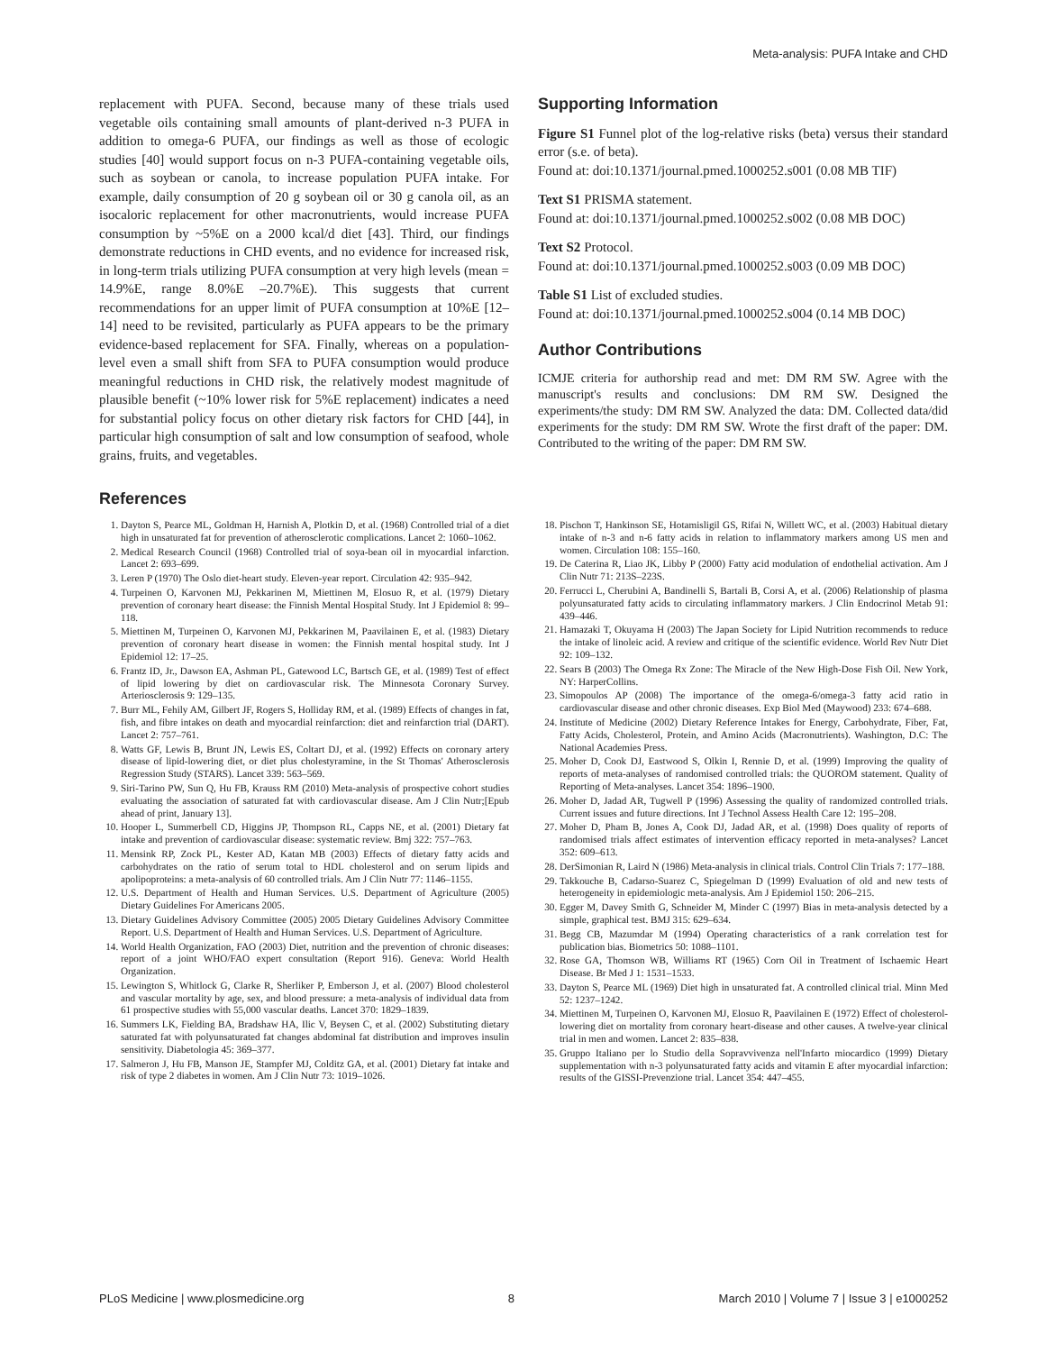Meta-analysis: PUFA Intake and CHD
replacement with PUFA. Second, because many of these trials used vegetable oils containing small amounts of plant-derived n-3 PUFA in addition to omega-6 PUFA, our findings as well as those of ecologic studies [40] would support focus on n-3 PUFA-containing vegetable oils, such as soybean or canola, to increase population PUFA intake. For example, daily consumption of 20 g soybean oil or 30 g canola oil, as an isocaloric replacement for other macronutrients, would increase PUFA consumption by ~5%E on a 2000 kcal/d diet [43]. Third, our findings demonstrate reductions in CHD events, and no evidence for increased risk, in long-term trials utilizing PUFA consumption at very high levels (mean = 14.9%E, range 8.0%E –20.7%E). This suggests that current recommendations for an upper limit of PUFA consumption at 10%E [12–14] need to be revisited, particularly as PUFA appears to be the primary evidence-based replacement for SFA. Finally, whereas on a population-level even a small shift from SFA to PUFA consumption would produce meaningful reductions in CHD risk, the relatively modest magnitude of plausible benefit (~10% lower risk for 5%E replacement) indicates a need for substantial policy focus on other dietary risk factors for CHD [44], in particular high consumption of salt and low consumption of seafood, whole grains, fruits, and vegetables.
Supporting Information
Figure S1 Funnel plot of the log-relative risks (beta) versus their standard error (s.e. of beta).
Found at: doi:10.1371/journal.pmed.1000252.s001 (0.08 MB TIF)
Text S1 PRISMA statement.
Found at: doi:10.1371/journal.pmed.1000252.s002 (0.08 MB DOC)
Text S2 Protocol.
Found at: doi:10.1371/journal.pmed.1000252.s003 (0.09 MB DOC)
Table S1 List of excluded studies.
Found at: doi:10.1371/journal.pmed.1000252.s004 (0.14 MB DOC)
Author Contributions
ICMJE criteria for authorship read and met: DM RM SW. Agree with the manuscript's results and conclusions: DM RM SW. Designed the experiments/the study: DM RM SW. Analyzed the data: DM. Collected data/did experiments for the study: DM RM SW. Wrote the first draft of the paper: DM. Contributed to the writing of the paper: DM RM SW.
References
1. Dayton S, Pearce ML, Goldman H, Harnish A, Plotkin D, et al. (1968) Controlled trial of a diet high in unsaturated fat for prevention of atherosclerotic complications. Lancet 2: 1060–1062.
2. Medical Research Council (1968) Controlled trial of soya-bean oil in myocardial infarction. Lancet 2: 693–699.
3. Leren P (1970) The Oslo diet-heart study. Eleven-year report. Circulation 42: 935–942.
4. Turpeinen O, Karvonen MJ, Pekkarinen M, Miettinen M, Elosuo R, et al. (1979) Dietary prevention of coronary heart disease: the Finnish Mental Hospital Study. Int J Epidemiol 8: 99–118.
5. Miettinen M, Turpeinen O, Karvonen MJ, Pekkarinen M, Paavilainen E, et al. (1983) Dietary prevention of coronary heart disease in women: the Finnish mental hospital study. Int J Epidemiol 12: 17–25.
6. Frantz ID, Jr., Dawson EA, Ashman PL, Gatewood LC, Bartsch GE, et al. (1989) Test of effect of lipid lowering by diet on cardiovascular risk. The Minnesota Coronary Survey. Arteriosclerosis 9: 129–135.
7. Burr ML, Fehily AM, Gilbert JF, Rogers S, Holliday RM, et al. (1989) Effects of changes in fat, fish, and fibre intakes on death and myocardial reinfarction: diet and reinfarction trial (DART). Lancet 2: 757–761.
8. Watts GF, Lewis B, Brunt JN, Lewis ES, Coltart DJ, et al. (1992) Effects on coronary artery disease of lipid-lowering diet, or diet plus cholestyramine, in the St Thomas' Atherosclerosis Regression Study (STARS). Lancet 339: 563–569.
9. Siri-Tarino PW, Sun Q, Hu FB, Krauss RM (2010) Meta-analysis of prospective cohort studies evaluating the association of saturated fat with cardiovascular disease. Am J Clin Nutr;[Epub ahead of print, January 13].
10. Hooper L, Summerbell CD, Higgins JP, Thompson RL, Capps NE, et al. (2001) Dietary fat intake and prevention of cardiovascular disease: systematic review. Bmj 322: 757–763.
11. Mensink RP, Zock PL, Kester AD, Katan MB (2003) Effects of dietary fatty acids and carbohydrates on the ratio of serum total to HDL cholesterol and on serum lipids and apolipoproteins: a meta-analysis of 60 controlled trials. Am J Clin Nutr 77: 1146–1155.
12. U.S. Department of Health and Human Services. U.S. Department of Agriculture (2005) Dietary Guidelines For Americans 2005.
13. Dietary Guidelines Advisory Committee (2005) 2005 Dietary Guidelines Advisory Committee Report. U.S. Department of Health and Human Services. U.S. Department of Agriculture.
14. World Health Organization, FAO (2003) Diet, nutrition and the prevention of chronic diseases: report of a joint WHO/FAO expert consultation (Report 916). Geneva: World Health Organization.
15. Lewington S, Whitlock G, Clarke R, Sherliker P, Emberson J, et al. (2007) Blood cholesterol and vascular mortality by age, sex, and blood pressure: a meta-analysis of individual data from 61 prospective studies with 55,000 vascular deaths. Lancet 370: 1829–1839.
16. Summers LK, Fielding BA, Bradshaw HA, Ilic V, Beysen C, et al. (2002) Substituting dietary saturated fat with polyunsaturated fat changes abdominal fat distribution and improves insulin sensitivity. Diabetologia 45: 369–377.
17. Salmeron J, Hu FB, Manson JE, Stampfer MJ, Colditz GA, et al. (2001) Dietary fat intake and risk of type 2 diabetes in women. Am J Clin Nutr 73: 1019–1026.
18. Pischon T, Hankinson SE, Hotamisligil GS, Rifai N, Willett WC, et al. (2003) Habitual dietary intake of n-3 and n-6 fatty acids in relation to inflammatory markers among US men and women. Circulation 108: 155–160.
19. De Caterina R, Liao JK, Libby P (2000) Fatty acid modulation of endothelial activation. Am J Clin Nutr 71: 213S–223S.
20. Ferrucci L, Cherubini A, Bandinelli S, Bartali B, Corsi A, et al. (2006) Relationship of plasma polyunsaturated fatty acids to circulating inflammatory markers. J Clin Endocrinol Metab 91: 439–446.
21. Hamazaki T, Okuyama H (2003) The Japan Society for Lipid Nutrition recommends to reduce the intake of linoleic acid. A review and critique of the scientific evidence. World Rev Nutr Diet 92: 109–132.
22. Sears B (2003) The Omega Rx Zone: The Miracle of the New High-Dose Fish Oil. New York, NY: HarperCollins.
23. Simopoulos AP (2008) The importance of the omega-6/omega-3 fatty acid ratio in cardiovascular disease and other chronic diseases. Exp Biol Med (Maywood) 233: 674–688.
24. Institute of Medicine (2002) Dietary Reference Intakes for Energy, Carbohydrate, Fiber, Fat, Fatty Acids, Cholesterol, Protein, and Amino Acids (Macronutrients). Washington, D.C: The National Academies Press.
25. Moher D, Cook DJ, Eastwood S, Olkin I, Rennie D, et al. (1999) Improving the quality of reports of meta-analyses of randomised controlled trials: the QUOROM statement. Quality of Reporting of Meta-analyses. Lancet 354: 1896–1900.
26. Moher D, Jadad AR, Tugwell P (1996) Assessing the quality of randomized controlled trials. Current issues and future directions. Int J Technol Assess Health Care 12: 195–208.
27. Moher D, Pham B, Jones A, Cook DJ, Jadad AR, et al. (1998) Does quality of reports of randomised trials affect estimates of intervention efficacy reported in meta-analyses? Lancet 352: 609–613.
28. DerSimonian R, Laird N (1986) Meta-analysis in clinical trials. Control Clin Trials 7: 177–188.
29. Takkouche B, Cadarso-Suarez C, Spiegelman D (1999) Evaluation of old and new tests of heterogeneity in epidemiologic meta-analysis. Am J Epidemiol 150: 206–215.
30. Egger M, Davey Smith G, Schneider M, Minder C (1997) Bias in meta-analysis detected by a simple, graphical test. BMJ 315: 629–634.
31. Begg CB, Mazumdar M (1994) Operating characteristics of a rank correlation test for publication bias. Biometrics 50: 1088–1101.
32. Rose GA, Thomson WB, Williams RT (1965) Corn Oil in Treatment of Ischaemic Heart Disease. Br Med J 1: 1531–1533.
33. Dayton S, Pearce ML (1969) Diet high in unsaturated fat. A controlled clinical trial. Minn Med 52: 1237–1242.
34. Miettinen M, Turpeinen O, Karvonen MJ, Elosuo R, Paavilainen E (1972) Effect of cholesterol-lowering diet on mortality from coronary heart-disease and other causes. A twelve-year clinical trial in men and women. Lancet 2: 835–838.
35. Gruppo Italiano per lo Studio della Sopravvivenza nell'Infarto miocardico (1999) Dietary supplementation with n-3 polyunsaturated fatty acids and vitamin E after myocardial infarction: results of the GISSI-Prevenzione trial. Lancet 354: 447–455.
PLoS Medicine | www.plosmedicine.org 8 March 2010 | Volume 7 | Issue 3 | e1000252